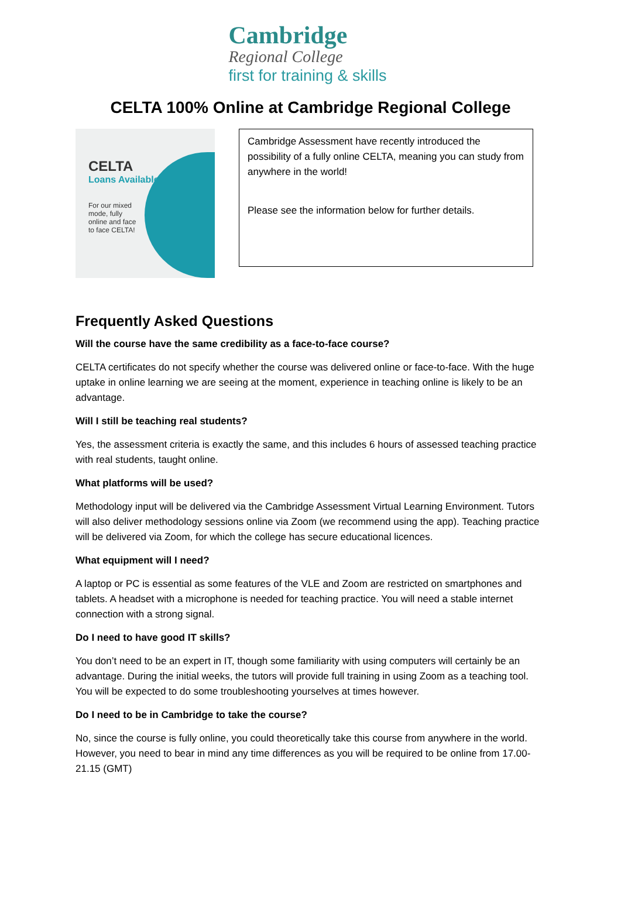Cambridge
Regional College
first for training & skills
CELTA 100% Online at Cambridge Regional College
CELTA
Loans Available
For our mixed mode, fully online and face to face CELTA!
Cambridge Assessment have recently introduced the possibility of a fully online CELTA, meaning you can study from anywhere in the world!
Please see the information below for further details.
Frequently Asked Questions
Will the course have the same credibility as a face-to-face course?
CELTA certificates do not specify whether the course was delivered online or face-to-face. With the huge uptake in online learning we are seeing at the moment, experience in teaching online is likely to be an advantage.
Will I still be teaching real students?
Yes, the assessment criteria is exactly the same, and this includes 6 hours of assessed teaching practice with real students, taught online.
What platforms will be used?
Methodology input will be delivered via the Cambridge Assessment Virtual Learning Environment. Tutors will also deliver methodology sessions online via Zoom (we recommend using the app). Teaching practice will be delivered via Zoom, for which the college has secure educational licences.
What equipment will I need?
A laptop or PC is essential as some features of the VLE and Zoom are restricted on smartphones and tablets. A headset with a microphone is needed for teaching practice. You will need a stable internet connection with a strong signal.
Do I need to have good IT skills?
You don’t need to be an expert in IT, though some familiarity with using computers will certainly be an advantage. During the initial weeks, the tutors will provide full training in using Zoom as a teaching tool. You will be expected to do some troubleshooting yourselves at times however.
Do I need to be in Cambridge to take the course?
No, since the course is fully online, you could theoretically take this course from anywhere in the world. However, you need to bear in mind any time differences as you will be required to be online from 17.00-21.15 (GMT)